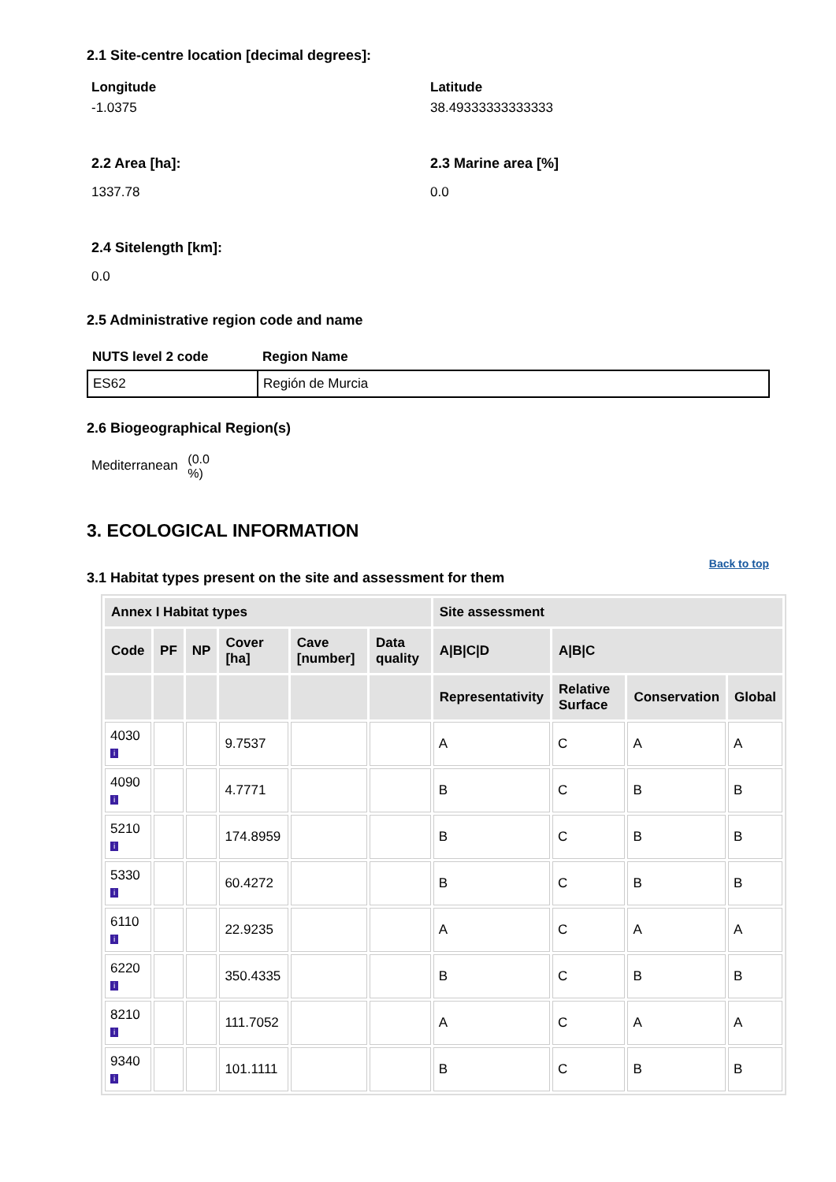2.1 Site-centre location [decimal degrees]:
Longitude
-1.0375
Latitude
38.49333333333333
2.2 Area [ha]:
1337.78
2.3 Marine area [%]
0.0
2.4 Sitelength [km]:
0.0
2.5 Administrative region code and name
| NUTS level 2 code | Region Name |
| --- | --- |
| ES62 | Región de Murcia |
2.6 Biogeographical Region(s)
Mediterranean (0.0
%)
3. ECOLOGICAL INFORMATION
Back to top
3.1 Habitat types present on the site and assessment for them
| Annex I Habitat types | | | | | | Site assessment | | | |
| --- | --- | --- | --- | --- | --- | --- | --- | --- | --- |
| Code | PF | NP | Cover [ha] | Cave [number] | Data quality | A/B/C/D | A/B/C | | |
| | | | | | | Representativity | Relative Surface | Conservation | Global |
| 4030 i | | | 9.7537 | | | A | C | A | A |
| 4090 i | | | 4.7771 | | | B | C | B | B |
| 5210 i | | | 174.8959 | | | B | C | B | B |
| 5330 i | | | 60.4272 | | | B | C | B | B |
| 6110 i | | | 22.9235 | | | A | C | A | A |
| 6220 i | | | 350.4335 | | | B | C | B | B |
| 8210 i | | | 111.7052 | | | A | C | A | A |
| 9340 i | | | 101.1111 | | | B | C | B | B |